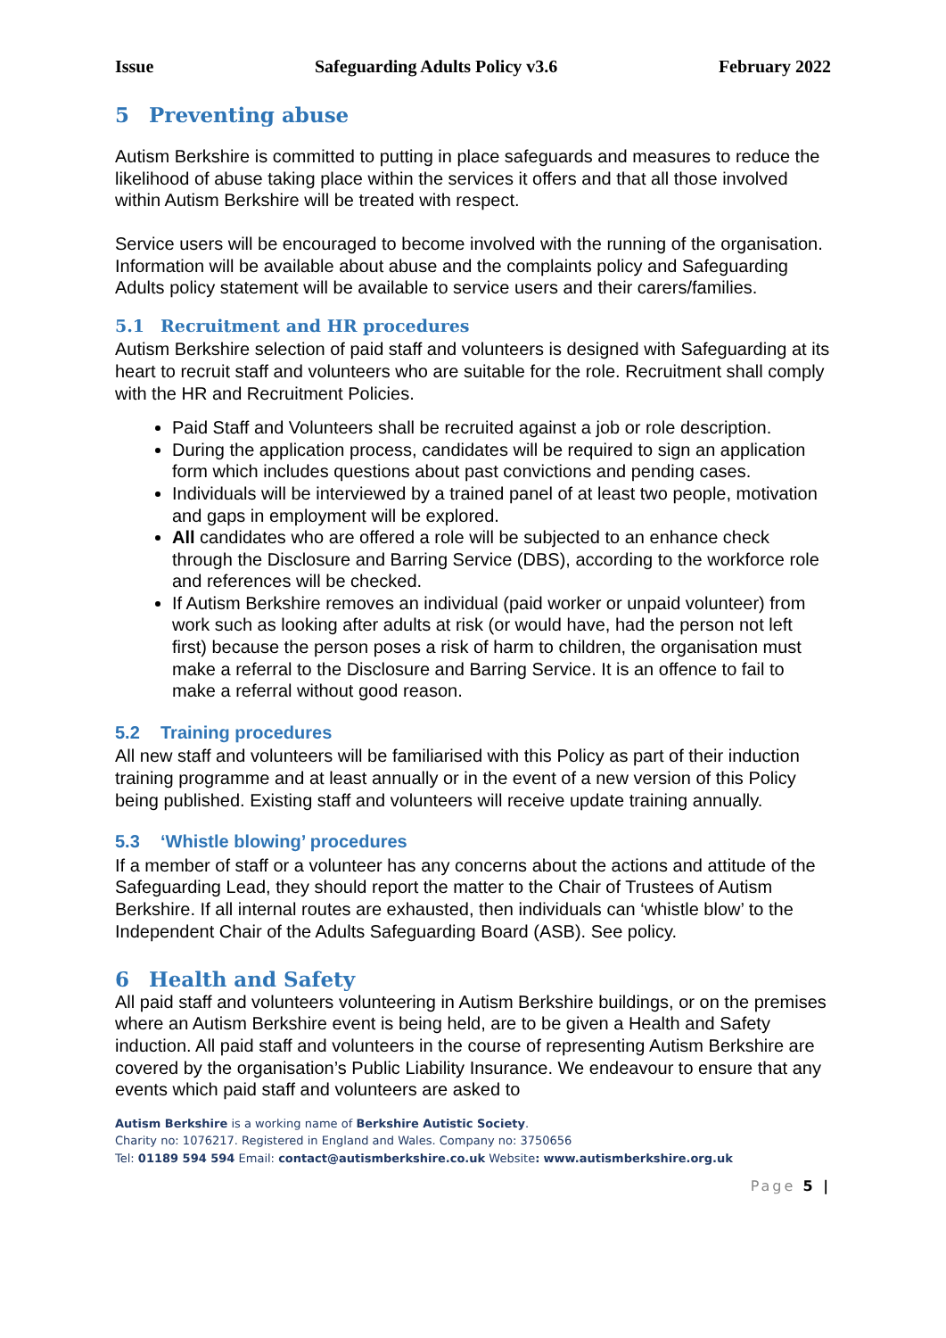Issue Safeguarding Adults Policy v3.6 February 2022
5 Preventing abuse
Autism Berkshire is committed to putting in place safeguards and measures to reduce the likelihood of abuse taking place within the services it offers and that all those involved within Autism Berkshire will be treated with respect.
Service users will be encouraged to become involved with the running of the organisation. Information will be available about abuse and the complaints policy and Safeguarding Adults policy statement will be available to service users and their carers/families.
5.1 Recruitment and HR procedures
Autism Berkshire selection of paid staff and volunteers is designed with Safeguarding at its heart to recruit staff and volunteers who are suitable for the role. Recruitment shall comply with the HR and Recruitment Policies.
Paid Staff and Volunteers shall be recruited against a job or role description.
During the application process, candidates will be required to sign an application form which includes questions about past convictions and pending cases.
Individuals will be interviewed by a trained panel of at least two people, motivation and gaps in employment will be explored.
All candidates who are offered a role will be subjected to an enhance check through the Disclosure and Barring Service (DBS), according to the workforce role and references will be checked.
If Autism Berkshire removes an individual (paid worker or unpaid volunteer) from work such as looking after adults at risk (or would have, had the person not left first) because the person poses a risk of harm to children, the organisation must make a referral to the Disclosure and Barring Service. It is an offence to fail to make a referral without good reason.
5.2 Training procedures
All new staff and volunteers will be familiarised with this Policy as part of their induction training programme and at least annually or in the event of a new version of this Policy being published. Existing staff and volunteers will receive update training annually.
5.3 ‘Whistle blowing’ procedures
If a member of staff or a volunteer has any concerns about the actions and attitude of the Safeguarding Lead, they should report the matter to the Chair of Trustees of Autism Berkshire. If all internal routes are exhausted, then individuals can ‘whistle blow’ to the Independent Chair of the Adults Safeguarding Board (ASB). See policy.
6 Health and Safety
All paid staff and volunteers volunteering in Autism Berkshire buildings, or on the premises where an Autism Berkshire event is being held, are to be given a Health and Safety induction. All paid staff and volunteers in the course of representing Autism Berkshire are covered by the organisation’s Public Liability Insurance. We endeavour to ensure that any events which paid staff and volunteers are asked to
Autism Berkshire is a working name of Berkshire Autistic Society.
Charity no: 1076217. Registered in England and Wales. Company no: 3750656
Tel: 01189 594 594 Email: contact@autismberkshire.co.uk Website: www.autismberkshire.org.uk
Page 5 |